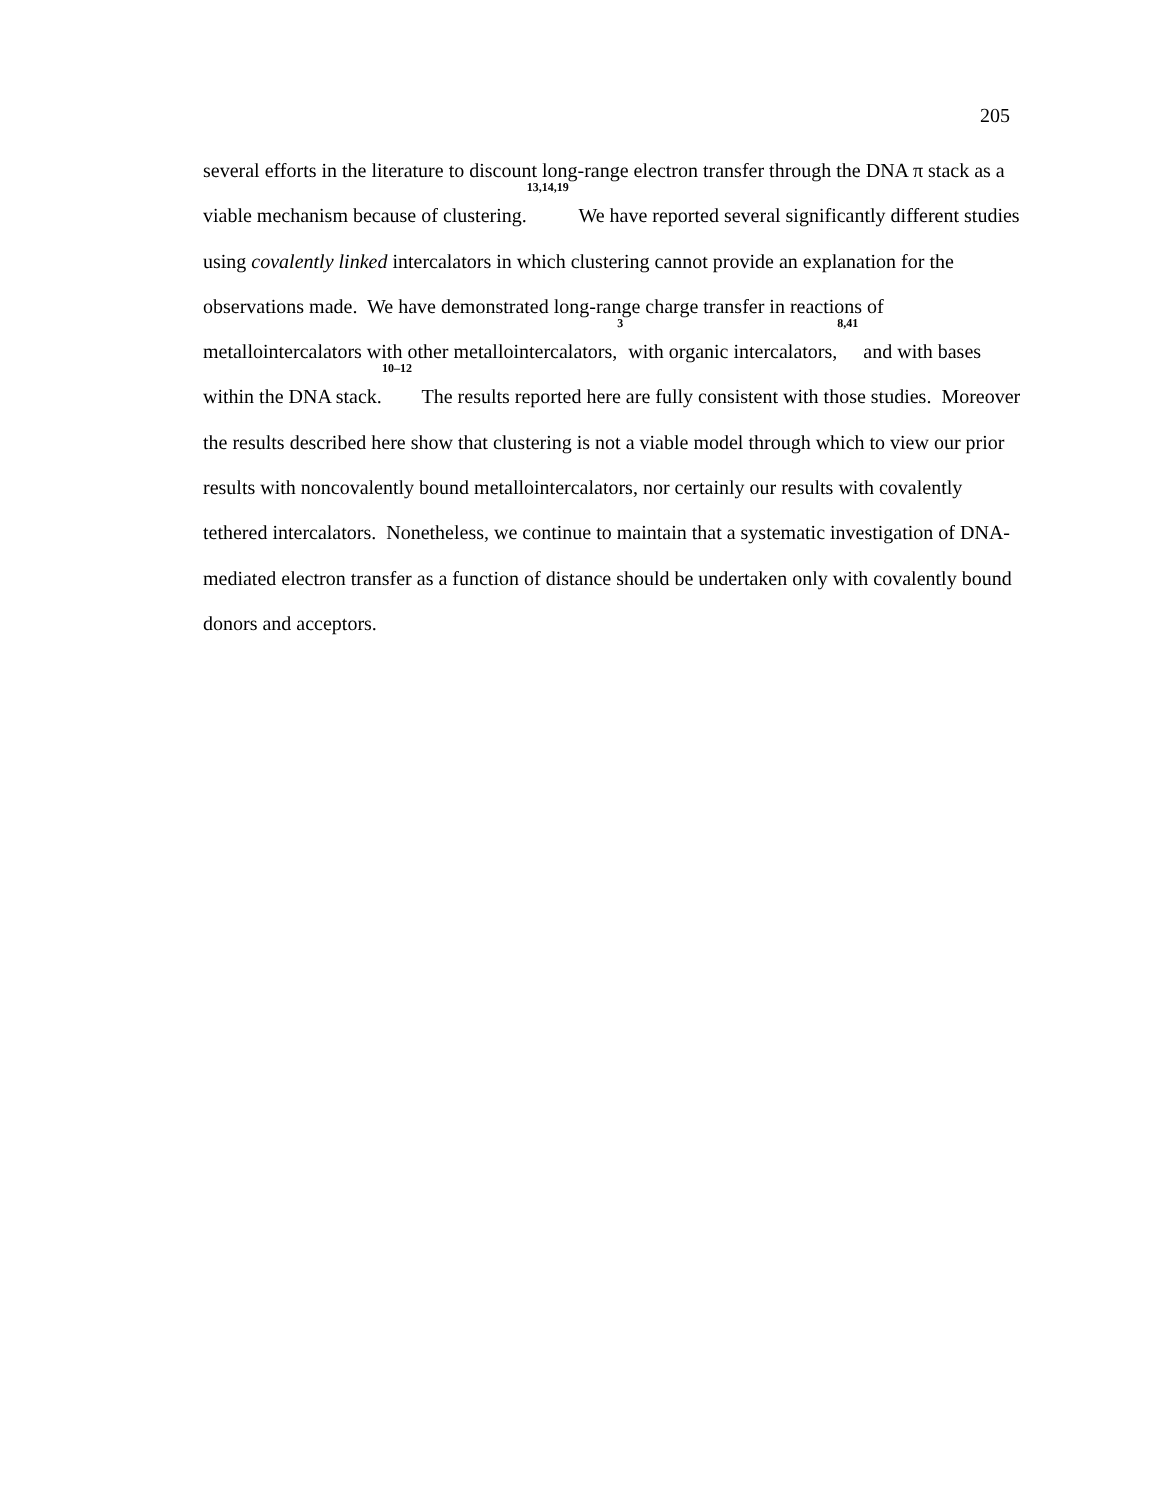205
several efforts in the literature to discount long-range electron transfer through the DNA π stack as a viable mechanism because of clustering.<sup>13,14,19</sup> We have reported several significantly different studies using covalently linked intercalators in which clustering cannot provide an explanation for the observations made. We have demonstrated long-range charge transfer in reactions of metallointercalators with other metallointercalators,<sup>3</sup> with organic intercalators,<sup>8,41</sup> and with bases within the DNA stack.<sup>10–12</sup> The results reported here are fully consistent with those studies. Moreover the results described here show that clustering is not a viable model through which to view our prior results with noncovalently bound metallointercalators, nor certainly our results with covalently tethered intercalators. Nonetheless, we continue to maintain that a systematic investigation of DNA-mediated electron transfer as a function of distance should be undertaken only with covalently bound donors and acceptors.